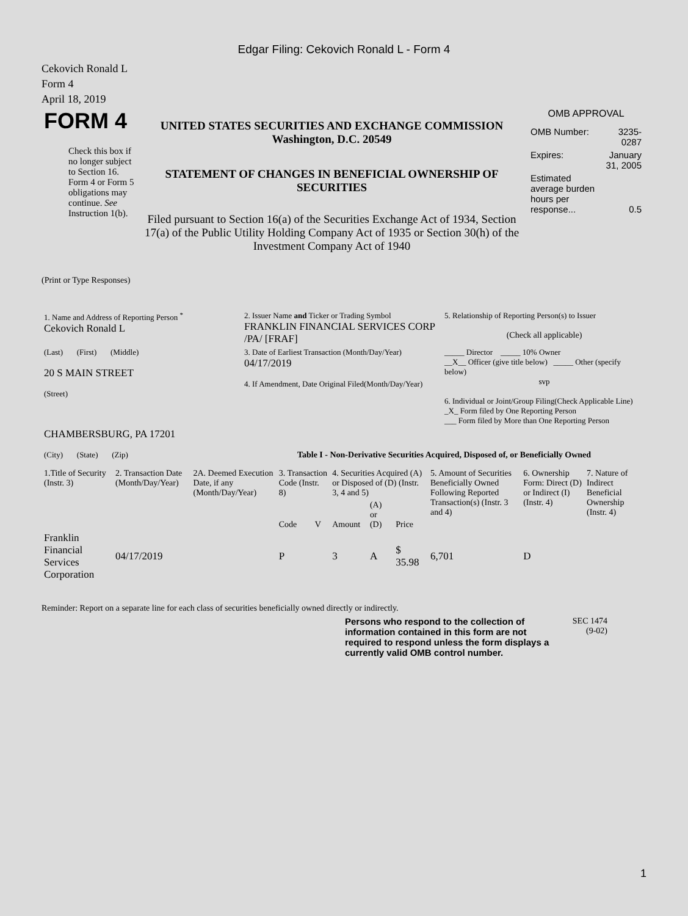Edgar Filing: Cekovich Ronald L - Form 4
Cekovich Ronald L
Form 4
April 18, 2019
| FORM 4 Check this box if no longer subject to Section 16. Form 4 or Form 5 obligations may continue. See Instruction 1(b). | UNITED STATES SECURITIES AND EXCHANGE COMMISSION Washington, D.C. 20549 STATEMENT OF CHANGES IN BENEFICIAL OWNERSHIP OF SECURITIES Filed pursuant to Section 16(a) of the Securities Exchange Act of 1934, Section 17(a) of the Public Utility Holding Company Act of 1935 or Section 30(h) of the Investment Company Act of 1940 | OMB APPROVAL / OMB Number: / 3235-0287 / / Expires: / January 31, 2005 / / Estimated average burden hours per response... / 0.5 / |
(Print or Type Responses)
| 1. Name and Address of Reporting Person <sup>*</sup> Cekovich Ronald L | 2. Issuer Name and Ticker or Trading Symbol FRANKLIN FINANCIAL SERVICES CORP /PA/ [FRAF] | 5. Relationship of Reporting Person(s) to Issuer (Check all applicable) |
| (Last) (First) (Middle) 20 S MAIN STREET (Street) | 3. Date of Earliest Transaction (Month/Day/Year) 04/17/2019 4. If Amendment, Date Original Filed(Month/Day/Year) | _____ Director _____ 10% Owner __X__ Officer (give title below) _____ Other (specify below) svp 6. Individual or Joint/Group Filing(Check Applicable Line) _X_ Form filed by One Reporting Person ___ Form filed by More than One Reporting Person |
| CHAMBERSBURG, PA 17201 (City) (State) (Zip) | Table I - Non-Derivative Securities Acquired, Disposed of, or Beneficially Owned | |
| 1.Title of Security (Instr. 3) | 2. Transaction Date (Month/Day/Year) | 2A. Deemed Execution Date, if any (Month/Day/Year) | 3. Transaction Code (Instr. 8) | | 4. Securities Acquired (A) or Disposed of (D) (Instr. 3, 4 and 5) | | | 5. Amount of Securities Beneficially Owned Following Reported Transaction(s) (Instr. 3 and 4) | 6. Ownership Form: Direct (D) or Indirect (I) (Instr. 4) | 7. Nature of Indirect Beneficial Ownership (Instr. 4) |
| --- | --- | --- | --- | --- | --- | --- | --- | --- | --- | --- |
| | | | Code | V | Amount | (A) or (D) | Price | | | |
| Franklin Financial Services Corporation | 04/17/2019 | | P | | 3 | A | $ 35.98 | 6,701 | D | |
Reminder: Report on a separate line for each class of securities beneficially owned directly or indirectly.
Persons who respond to the collection of information contained in this form are not required to respond unless the form displays a currently valid OMB control number.
SEC 1474
(9-02)
1